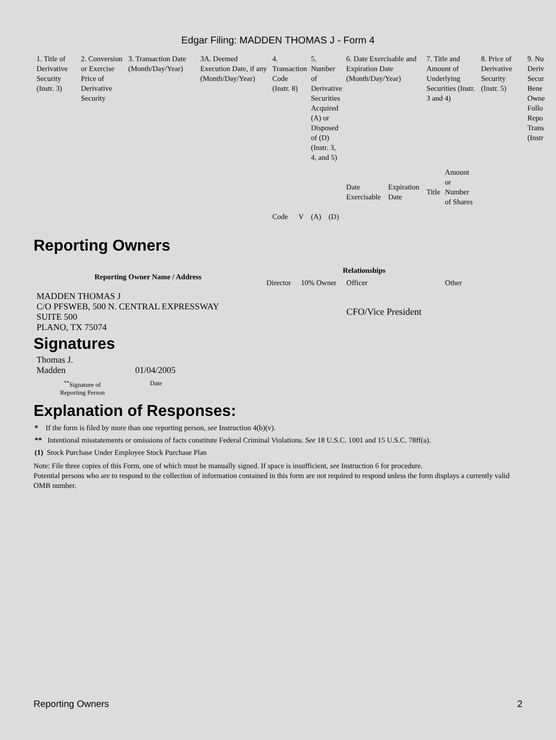Edgar Filing: MADDEN THOMAS J - Form 4
| 1. Title of Derivative Security (Instr. 3) | 2. Conversion or Exercise Price of Derivative Security | 3. Transaction Date (Month/Day/Year) | 3A. Deemed Execution Date, if any (Month/Day/Year) | 4. Transaction Code (Instr. 8) | | 5. Number of Derivative Securities Acquired (A) or Disposed of (D) (Instr. 3, 4, and 5) | | 6. Date Exercisable and Expiration Date (Month/Day/Year) | | 7. Title and Amount of Underlying Securities (Instr. 3 and 4) | | 8. Price of Derivative Security (Instr. 5) | 9. Nu Deriv Secur Bene Owne Follo Repo Trans (Instr |
| | | | | Code | V | (A) | (D) | Date Exercisable | Expiration Date | Title | Amount or Number of Shares | | |
Reporting Owners
| Reporting Owner Name / Address | Relationships | | | |
| --- | --- | --- | --- | --- |
| | Director | 10% Owner | Officer | Other |
| MADDEN THOMAS J C/O PFSWEB, 500 N. CENTRAL EXPRESSWAY SUITE 500 PLANO, TX 75074 | | | CFO/Vice President | |
Signatures
| Thomas J. Madden | 01/04/2005 |
| <sup>**</sup> Signature of Reporting Person | Date |
Explanation of Responses:
* If the form is filed by more than one reporting person, see Instruction 4(b)(v).
** Intentional misstatements or omissions of facts constitute Federal Criminal Violations. See 18 U.S.C. 1001 and 15 U.S.C. 78ff(a).
(1) Stock Purchase Under Employee Stock Purchase Plan
Note: File three copies of this Form, one of which must be manually signed. If space is insufficient, see Instruction 6 for procedure.
Potential persons who are to respond to the collection of information contained in this form are not required to respond unless the form displays a currently valid OMB number.
Reporting Owners 2